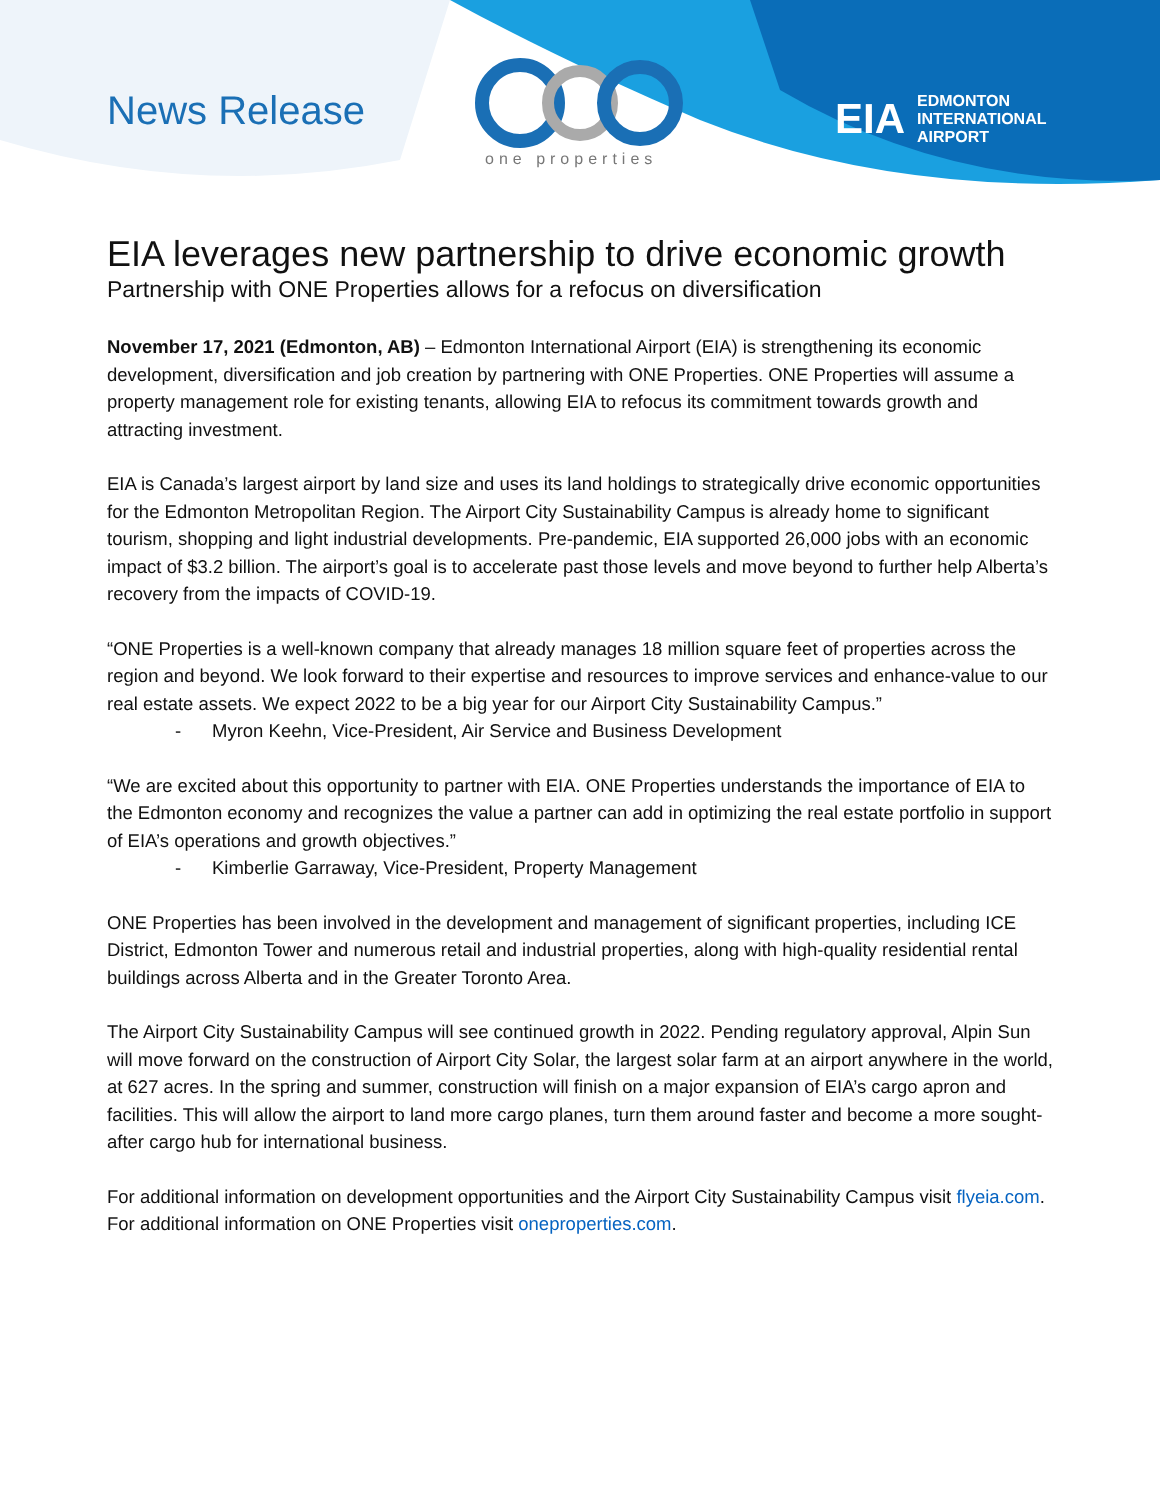News Release
one properties
EIA EDMONTON
INTERNATIONAL
AIRPORT
EIA leverages new partnership to drive economic growth
Partnership with ONE Properties allows for a refocus on diversification
November 17, 2021 (Edmonton, AB) – Edmonton International Airport (EIA) is strengthening its economic development, diversification and job creation by partnering with ONE Properties. ONE Properties will assume a property management role for existing tenants, allowing EIA to refocus its commitment towards growth and attracting investment.
EIA is Canada’s largest airport by land size and uses its land holdings to strategically drive economic opportunities for the Edmonton Metropolitan Region. The Airport City Sustainability Campus is already home to significant tourism, shopping and light industrial developments. Pre-pandemic, EIA supported 26,000 jobs with an economic impact of $3.2 billion. The airport’s goal is to accelerate past those levels and move beyond to further help Alberta’s recovery from the impacts of COVID-19.
“ONE Properties is a well-known company that already manages 18 million square feet of properties across the region and beyond. We look forward to their expertise and resources to improve services and enhance-value to our real estate assets. We expect 2022 to be a big year for our Airport City Sustainability Campus.”
- Myron Keehn, Vice-President, Air Service and Business Development
“We are excited about this opportunity to partner with EIA. ONE Properties understands the importance of EIA to the Edmonton economy and recognizes the value a partner can add in optimizing the real estate portfolio in support of EIA’s operations and growth objectives.”
- Kimberlie Garraway, Vice-President, Property Management
ONE Properties has been involved in the development and management of significant properties, including ICE District, Edmonton Tower and numerous retail and industrial properties, along with high-quality residential rental buildings across Alberta and in the Greater Toronto Area.
The Airport City Sustainability Campus will see continued growth in 2022. Pending regulatory approval, Alpin Sun will move forward on the construction of Airport City Solar, the largest solar farm at an airport anywhere in the world, at 627 acres. In the spring and summer, construction will finish on a major expansion of EIA’s cargo apron and facilities. This will allow the airport to land more cargo planes, turn them around faster and become a more sought-after cargo hub for international business.
For additional information on development opportunities and the Airport City Sustainability Campus visit flyeia.com. For additional information on ONE Properties visit oneproperties.com.